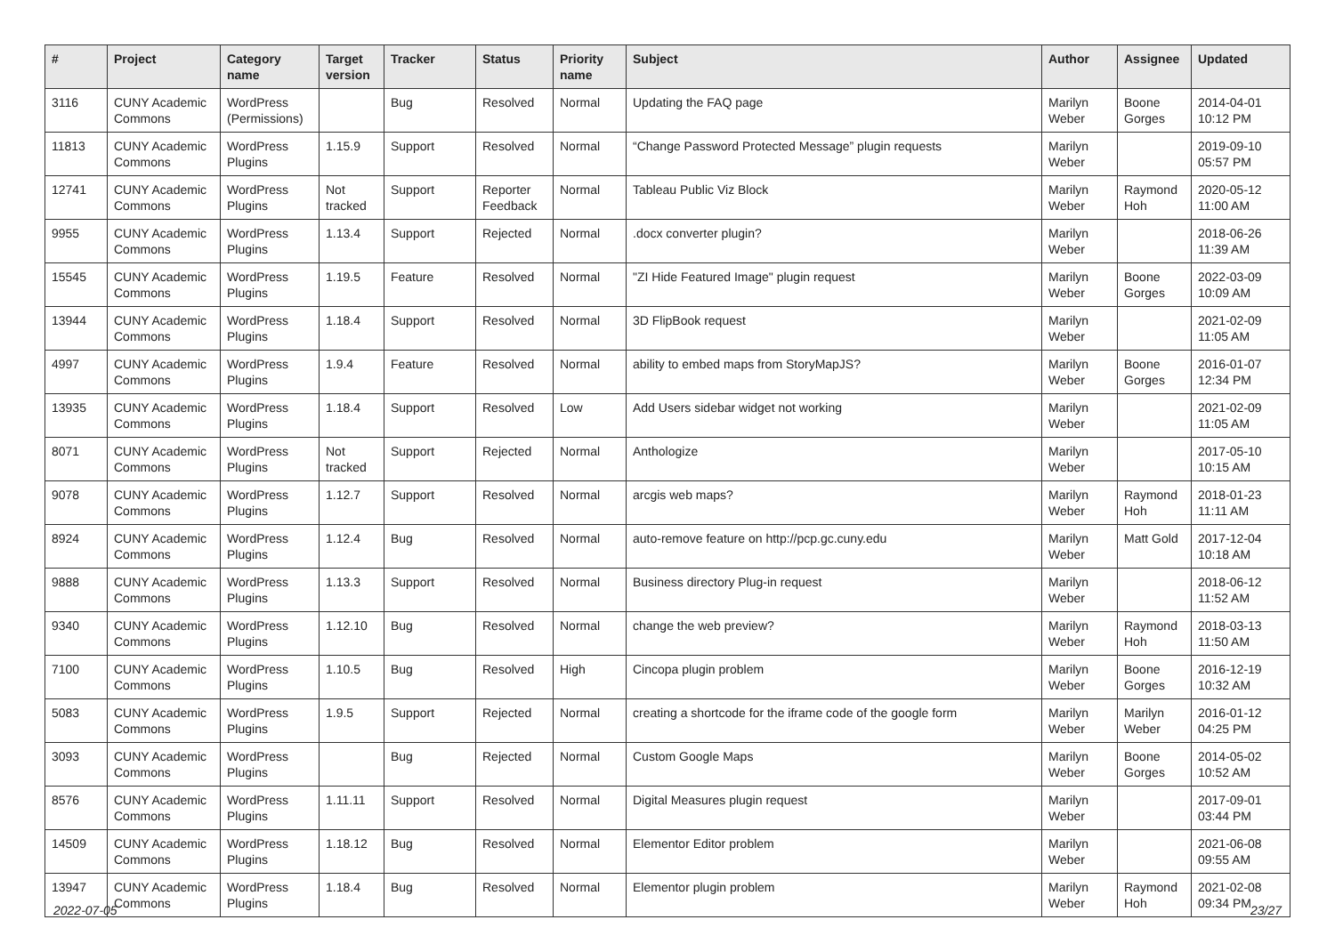| # | Project | Category name | Target version | Tracker | Status | Priority name | Subject | Author | Assignee | Updated |
| --- | --- | --- | --- | --- | --- | --- | --- | --- | --- | --- |
| 3116 | CUNY Academic Commons | WordPress (Permissions) | | Bug | Resolved | Normal | Updating the FAQ page | Marilyn Weber | Boone Gorges | 2014-04-01 10:12 PM |
| 11813 | CUNY Academic Commons | WordPress Plugins | 1.15.9 | Support | Resolved | Normal | “Change Password Protected Message” plugin requests | Marilyn Weber | | 2019-09-10 05:57 PM |
| 12741 | CUNY Academic Commons | WordPress Plugins | Not tracked | Support | Reporter Feedback | Normal | Tableau Public Viz Block | Marilyn Weber | Raymond Hoh | 2020-05-12 11:00 AM |
| 9955 | CUNY Academic Commons | WordPress Plugins | 1.13.4 | Support | Rejected | Normal | .docx converter plugin? | Marilyn Weber | | 2018-06-26 11:39 AM |
| 15545 | CUNY Academic Commons | WordPress Plugins | 1.19.5 | Feature | Resolved | Normal | "ZI Hide Featured Image" plugin request | Marilyn Weber | Boone Gorges | 2022-03-09 10:09 AM |
| 13944 | CUNY Academic Commons | WordPress Plugins | 1.18.4 | Support | Resolved | Normal | 3D FlipBook request | Marilyn Weber | | 2021-02-09 11:05 AM |
| 4997 | CUNY Academic Commons | WordPress Plugins | 1.9.4 | Feature | Resolved | Normal | ability to embed maps from StoryMapJS? | Marilyn Weber | Boone Gorges | 2016-01-07 12:34 PM |
| 13935 | CUNY Academic Commons | WordPress Plugins | 1.18.4 | Support | Resolved | Low | Add Users sidebar widget not working | Marilyn Weber | | 2021-02-09 11:05 AM |
| 8071 | CUNY Academic Commons | WordPress Plugins | Not tracked | Support | Rejected | Normal | Anthologize | Marilyn Weber | | 2017-05-10 10:15 AM |
| 9078 | CUNY Academic Commons | WordPress Plugins | 1.12.7 | Support | Resolved | Normal | arcgis web maps? | Marilyn Weber | Raymond Hoh | 2018-01-23 11:11 AM |
| 8924 | CUNY Academic Commons | WordPress Plugins | 1.12.4 | Bug | Resolved | Normal | auto-remove feature on http://pcp.gc.cuny.edu | Marilyn Weber | Matt Gold | 2017-12-04 10:18 AM |
| 9888 | CUNY Academic Commons | WordPress Plugins | 1.13.3 | Support | Resolved | Normal | Business directory Plug-in request | Marilyn Weber | | 2018-06-12 11:52 AM |
| 9340 | CUNY Academic Commons | WordPress Plugins | 1.12.10 | Bug | Resolved | Normal | change the web preview? | Marilyn Weber | Raymond Hoh | 2018-03-13 11:50 AM |
| 7100 | CUNY Academic Commons | WordPress Plugins | 1.10.5 | Bug | Resolved | High | Cincopa plugin problem | Marilyn Weber | Boone Gorges | 2016-12-19 10:32 AM |
| 5083 | CUNY Academic Commons | WordPress Plugins | 1.9.5 | Support | Rejected | Normal | creating a shortcode for the iframe code of the google form | Marilyn Weber | Marilyn Weber | 2016-01-12 04:25 PM |
| 3093 | CUNY Academic Commons | WordPress Plugins | | Bug | Rejected | Normal | Custom Google Maps | Marilyn Weber | Boone Gorges | 2014-05-02 10:52 AM |
| 8576 | CUNY Academic Commons | WordPress Plugins | 1.11.11 | Support | Resolved | Normal | Digital Measures plugin request | Marilyn Weber | | 2017-09-01 03:44 PM |
| 14509 | CUNY Academic Commons | WordPress Plugins | 1.18.12 | Bug | Resolved | Normal | Elementor Editor problem | Marilyn Weber | | 2021-06-08 09:55 AM |
| 13947 | CUNY Academic Commons | WordPress Plugins | 1.18.4 | Bug | Resolved | Normal | Elementor plugin problem | Marilyn Weber | Raymond Hoh | 2021-02-08 09:34 PM |
2022-07-05 23/27